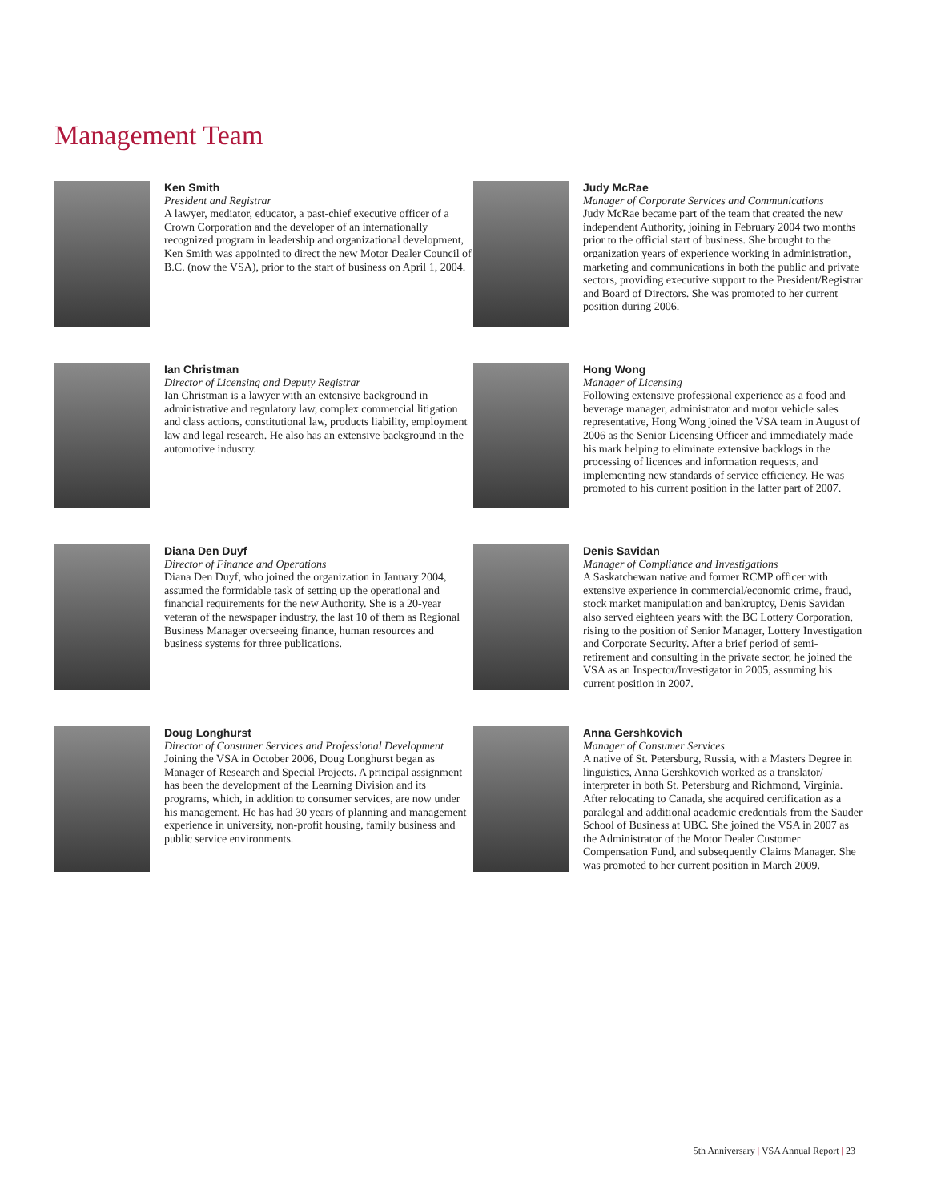Management Team
Ken Smith
President and Registrar
A lawyer, mediator, educator, a past-chief executive officer of a Crown Corporation and the developer of an internationally recognized program in leadership and organizational development, Ken Smith was appointed to direct the new Motor Dealer Council of B.C. (now the VSA), prior to the start of business on April 1, 2004.
Judy McRae
Manager of Corporate Services and Communications
Judy McRae became part of the team that created the new independent Authority, joining in February 2004 two months prior to the official start of business. She brought to the organization years of experience working in administration, marketing and communications in both the public and private sectors, providing executive support to the President/Registrar and Board of Directors. She was promoted to her current position during 2006.
Ian Christman
Director of Licensing and Deputy Registrar
Ian Christman is a lawyer with an extensive background in administrative and regulatory law, complex commercial litigation and class actions, constitutional law, products liability, employment law and legal research. He also has an extensive background in the automotive industry.
Hong Wong
Manager of Licensing
Following extensive professional experience as a food and beverage manager, administrator and motor vehicle sales representative, Hong Wong joined the VSA team in August of 2006 as the Senior Licensing Officer and immediately made his mark helping to eliminate extensive backlogs in the processing of licences and information requests, and implementing new standards of service efficiency. He was promoted to his current position in the latter part of 2007.
Diana Den Duyf
Director of Finance and Operations
Diana Den Duyf, who joined the organization in January 2004, assumed the formidable task of setting up the operational and financial requirements for the new Authority. She is a 20-year veteran of the newspaper industry, the last 10 of them as Regional Business Manager overseeing finance, human resources and business systems for three publications.
Denis Savidan
Manager of Compliance and Investigations
A Saskatchewan native and former RCMP officer with extensive experience in commercial/economic crime, fraud, stock market manipulation and bankruptcy, Denis Savidan also served eighteen years with the BC Lottery Corporation, rising to the position of Senior Manager, Lottery Investigation and Corporate Security. After a brief period of semi-retirement and consulting in the private sector, he joined the VSA as an Inspector/Investigator in 2005, assuming his current position in 2007.
Doug Longhurst
Director of Consumer Services and Professional Development
Joining the VSA in October 2006, Doug Longhurst began as Manager of Research and Special Projects. A principal assignment has been the development of the Learning Division and its programs, which, in addition to consumer services, are now under his management. He has had 30 years of planning and management experience in university, non-profit housing, family business and public service environments.
Anna Gershkovich
Manager of Consumer Services
A native of St. Petersburg, Russia, with a Masters Degree in linguistics, Anna Gershkovich worked as a translator/ interpreter in both St. Petersburg and Richmond, Virginia. After relocating to Canada, she acquired certification as a paralegal and additional academic credentials from the Sauder School of Business at UBC. She joined the VSA in 2007 as the Administrator of the Motor Dealer Customer Compensation Fund, and subsequently Claims Manager. She was promoted to her current position in March 2009.
5th Anniversary | VSA Annual Report | 23